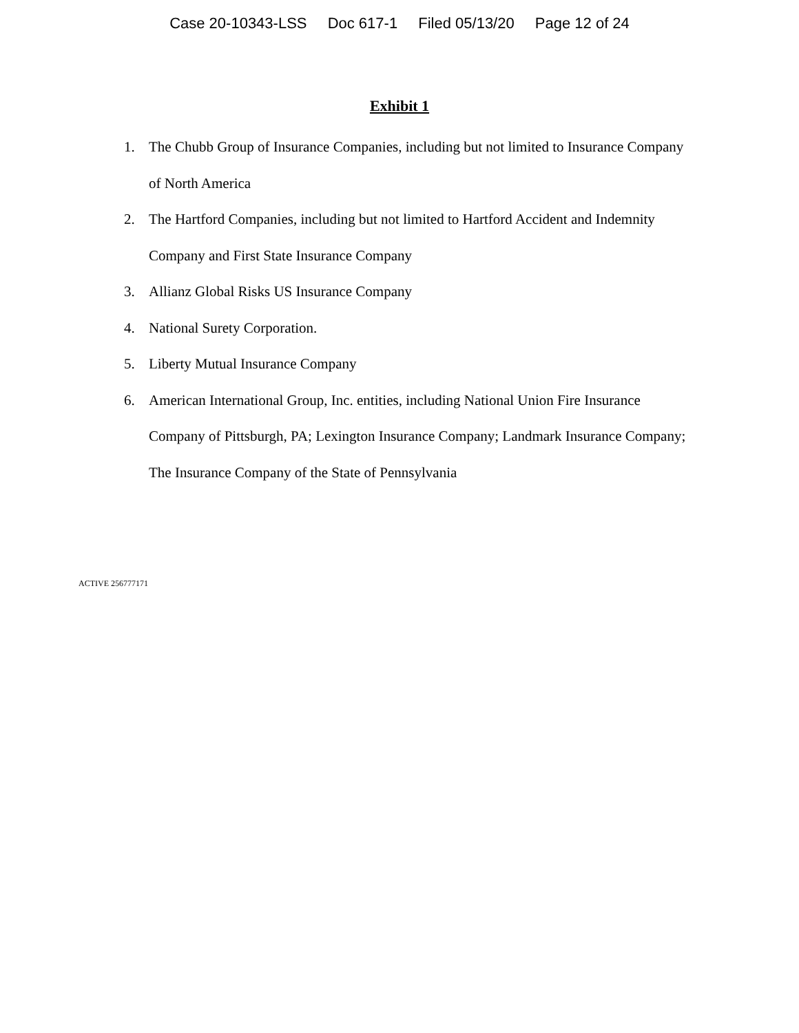Case 20-10343-LSS Doc 617-1 Filed 05/13/20 Page 12 of 24
Exhibit 1
1. The Chubb Group of Insurance Companies, including but not limited to Insurance Company of North America
2. The Hartford Companies, including but not limited to Hartford Accident and Indemnity Company and First State Insurance Company
3. Allianz Global Risks US Insurance Company
4. National Surety Corporation.
5. Liberty Mutual Insurance Company
6. American International Group, Inc. entities, including National Union Fire Insurance Company of Pittsburgh, PA; Lexington Insurance Company; Landmark Insurance Company; The Insurance Company of the State of Pennsylvania
ACTIVE 256777171